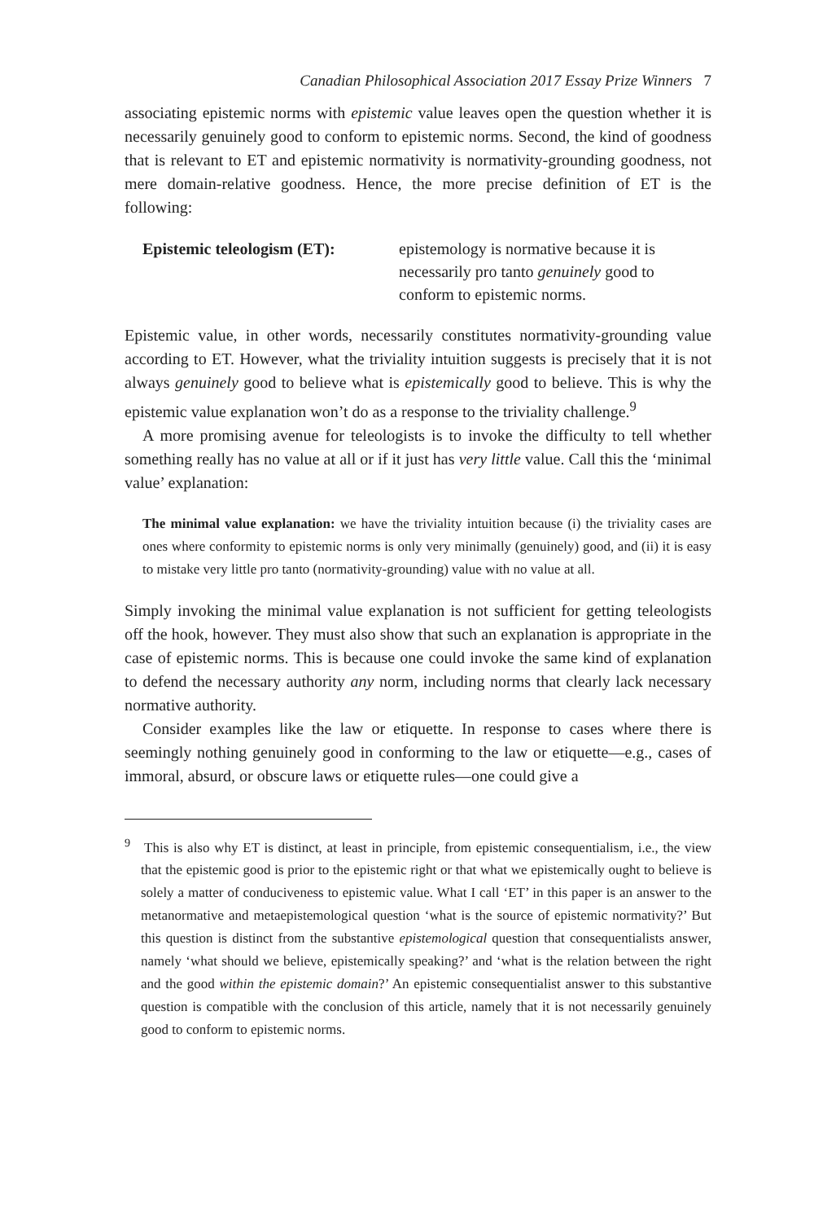Canadian Philosophical Association 2017 Essay Prize Winners 7
associating epistemic norms with epistemic value leaves open the question whether it is necessarily genuinely good to conform to epistemic norms. Second, the kind of goodness that is relevant to ET and epistemic normativity is normativity-grounding goodness, not mere domain-relative goodness. Hence, the more precise definition of ET is the following:
Epistemic teleologism (ET):
epistemology is normative because it is necessarily pro tanto genuinely good to conform to epistemic norms.
Epistemic value, in other words, necessarily constitutes normativity-grounding value according to ET. However, what the triviality intuition suggests is precisely that it is not always genuinely good to believe what is epistemically good to believe. This is why the epistemic value explanation won’t do as a response to the triviality challenge.<sup>9</sup>
A more promising avenue for teleologists is to invoke the difficulty to tell whether something really has no value at all or if it just has very little value. Call this the ‘minimal value’ explanation:
The minimal value explanation: we have the triviality intuition because (i) the triviality cases are ones where conformity to epistemic norms is only very minimally (genuinely) good, and (ii) it is easy to mistake very little pro tanto (normativity-grounding) value with no value at all.
Simply invoking the minimal value explanation is not sufficient for getting teleologists off the hook, however. They must also show that such an explanation is appropriate in the case of epistemic norms. This is because one could invoke the same kind of explanation to defend the necessary authority any norm, including norms that clearly lack necessary normative authority.
Consider examples like the law or etiquette. In response to cases where there is seemingly nothing genuinely good in conforming to the law or etiquette—e.g., cases of immoral, absurd, or obscure laws or etiquette rules—one could give a
<sup>9</sup> This is also why ET is distinct, at least in principle, from epistemic consequentialism, i.e., the view that the epistemic good is prior to the epistemic right or that what we epistemically ought to believe is solely a matter of conduciveness to epistemic value. What I call ‘ET’ in this paper is an answer to the metanormative and metaepistemological question ‘what is the source of epistemic normativity?’ But this question is distinct from the substantive epistemological question that consequentialists answer, namely ‘what should we believe, epistemically speaking?’ and ‘what is the relation between the right and the good within the epistemic domain?’ An epistemic consequentialist answer to this substantive question is compatible with the conclusion of this article, namely that it is not necessarily genuinely good to conform to epistemic norms.